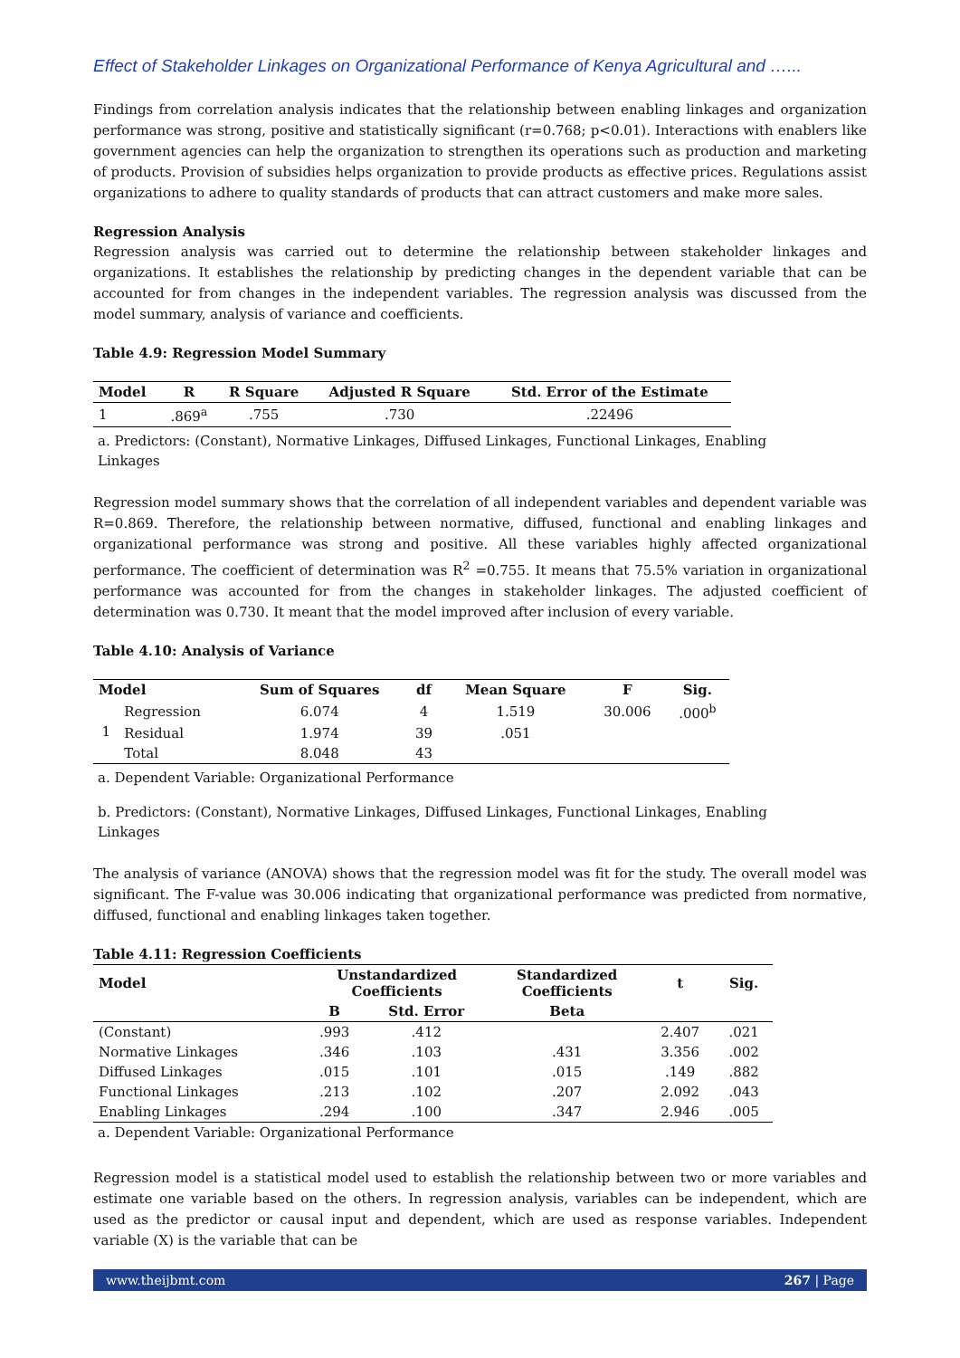Effect of Stakeholder Linkages on Organizational Performance of Kenya Agricultural and …...
Findings from correlation analysis indicates that the relationship between enabling linkages and organization performance was strong, positive and statistically significant (r=0.768; p<0.01). Interactions with enablers like government agencies can help the organization to strengthen its operations such as production and marketing of products. Provision of subsidies helps organization to provide products as effective prices. Regulations assist organizations to adhere to quality standards of products that can attract customers and make more sales.
Regression Analysis
Regression analysis was carried out to determine the relationship between stakeholder linkages and organizations. It establishes the relationship by predicting changes in the dependent variable that can be accounted for from changes in the independent variables. The regression analysis was discussed from the model summary, analysis of variance and coefficients.
Table 4.9: Regression Model Summary
| Model | R | R Square | Adjusted R Square | Std. Error of the Estimate |
| --- | --- | --- | --- | --- |
| 1 | .869<sup>a</sup> | .755 | .730 | .22496 |
a. Predictors: (Constant), Normative Linkages, Diffused Linkages, Functional Linkages, Enabling
Linkages
Regression model summary shows that the correlation of all independent variables and dependent variable was R=0.869. Therefore, the relationship between normative, diffused, functional and enabling linkages and organizational performance was strong and positive. All these variables highly affected organizational performance. The coefficient of determination was R<sup>2</sup> =0.755. It means that 75.5% variation in organizational performance was accounted for from the changes in stakeholder linkages. The adjusted coefficient of determination was 0.730. It meant that the model improved after inclusion of every variable.
Table 4.10: Analysis of Variance
| Model | | Sum of Squares | df | Mean Square | F | Sig. |
| --- | --- | --- | --- | --- | --- | --- |
| 1 | Regression | 6.074 | 4 | 1.519 | 30.006 | .000<sup>b</sup> |
| | Residual | 1.974 | 39 | .051 | | |
| | Total | 8.048 | 43 | | | |
a. Dependent Variable: Organizational Performance
b. Predictors: (Constant), Normative Linkages, Diffused Linkages, Functional Linkages, Enabling
Linkages
The analysis of variance (ANOVA) shows that the regression model was fit for the study. The overall model was significant. The F-value was 30.006 indicating that organizational performance was predicted from normative, diffused, functional and enabling linkages taken together.
Table 4.11: Regression Coefficients
| Model | Unstandardized Coefficients | | Standardized Coefficients | t | Sig. |
| --- | --- | --- | --- | --- | --- |
| | B | Std. Error | Beta | | |
| (Constant) | .993 | .412 | | 2.407 | .021 |
| Normative Linkages | .346 | .103 | .431 | 3.356 | .002 |
| Diffused Linkages | .015 | .101 | .015 | .149 | .882 |
| Functional Linkages | .213 | .102 | .207 | 2.092 | .043 |
| Enabling Linkages | .294 | .100 | .347 | 2.946 | .005 |
a. Dependent Variable: Organizational Performance
Regression model is a statistical model used to establish the relationship between two or more variables and estimate one variable based on the others. In regression analysis, variables can be independent, which are used as the predictor or causal input and dependent, which are used as response variables. Independent variable (X) is the variable that can be
www.theijbmt.com 267 | Page